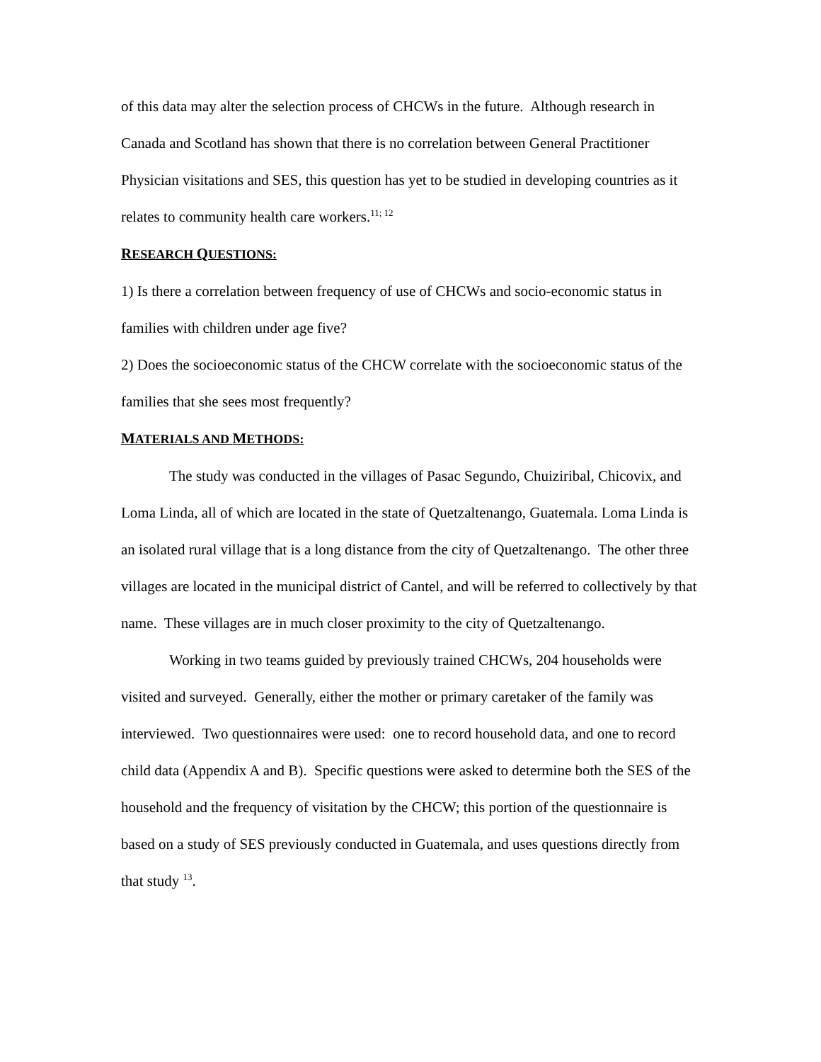of this data may alter the selection process of CHCWs in the future. Although research in Canada and Scotland has shown that there is no correlation between General Practitioner Physician visitations and SES, this question has yet to be studied in developing countries as it relates to community health care workers.<sup>11; 12</sup>
RESEARCH QUESTIONS:
1) Is there a correlation between frequency of use of CHCWs and socio-economic status in families with children under age five?
2) Does the socioeconomic status of the CHCW correlate with the socioeconomic status of the families that she sees most frequently?
MATERIALS AND METHODS:
The study was conducted in the villages of Pasac Segundo, Chuiziribal, Chicovix, and Loma Linda, all of which are located in the state of Quetzaltenango, Guatemala. Loma Linda is an isolated rural village that is a long distance from the city of Quetzaltenango. The other three villages are located in the municipal district of Cantel, and will be referred to collectively by that name. These villages are in much closer proximity to the city of Quetzaltenango.
Working in two teams guided by previously trained CHCWs, 204 households were visited and surveyed. Generally, either the mother or primary caretaker of the family was interviewed. Two questionnaires were used: one to record household data, and one to record child data (Appendix A and B). Specific questions were asked to determine both the SES of the household and the frequency of visitation by the CHCW; this portion of the questionnaire is based on a study of SES previously conducted in Guatemala, and uses questions directly from that study <sup>13</sup>.